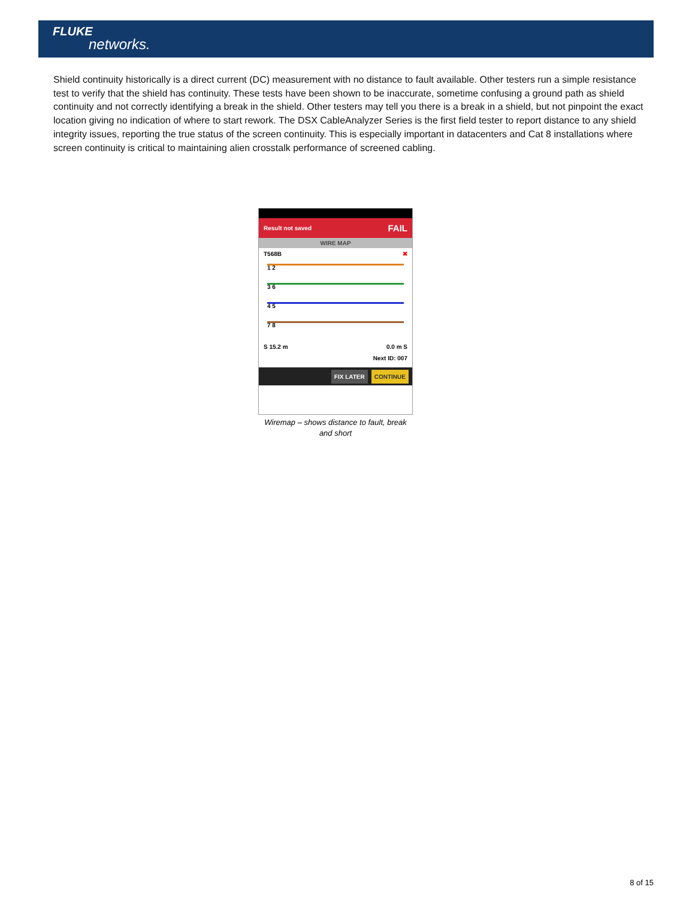FLUKE
networks.
Shield continuity historically is a direct current (DC) measurement with no distance to fault available. Other testers run a simple resistance test to verify that the shield has continuity. These tests have been shown to be inaccurate, sometime confusing a ground path as shield continuity and not correctly identifying a break in the shield. Other testers may tell you there is a break in a shield, but not pinpoint the exact location giving no indication of where to start rework. The DSX CableAnalyzer Series is the first field tester to report distance to any shield integrity issues, reporting the true status of the screen continuity. This is especially important in datacenters and Cat 8 installations where screen continuity is critical to maintaining alien crosstalk performance of screened cabling.
Result not saved FAIL
WIRE MAP
T568B ✖
1 2
3 6
4 5
7 8
S 15.2 m 0.0 m S
Next ID: 007
FIX LATER CONTINUE
Wiremap – shows distance to fault, break and short
8 of 15